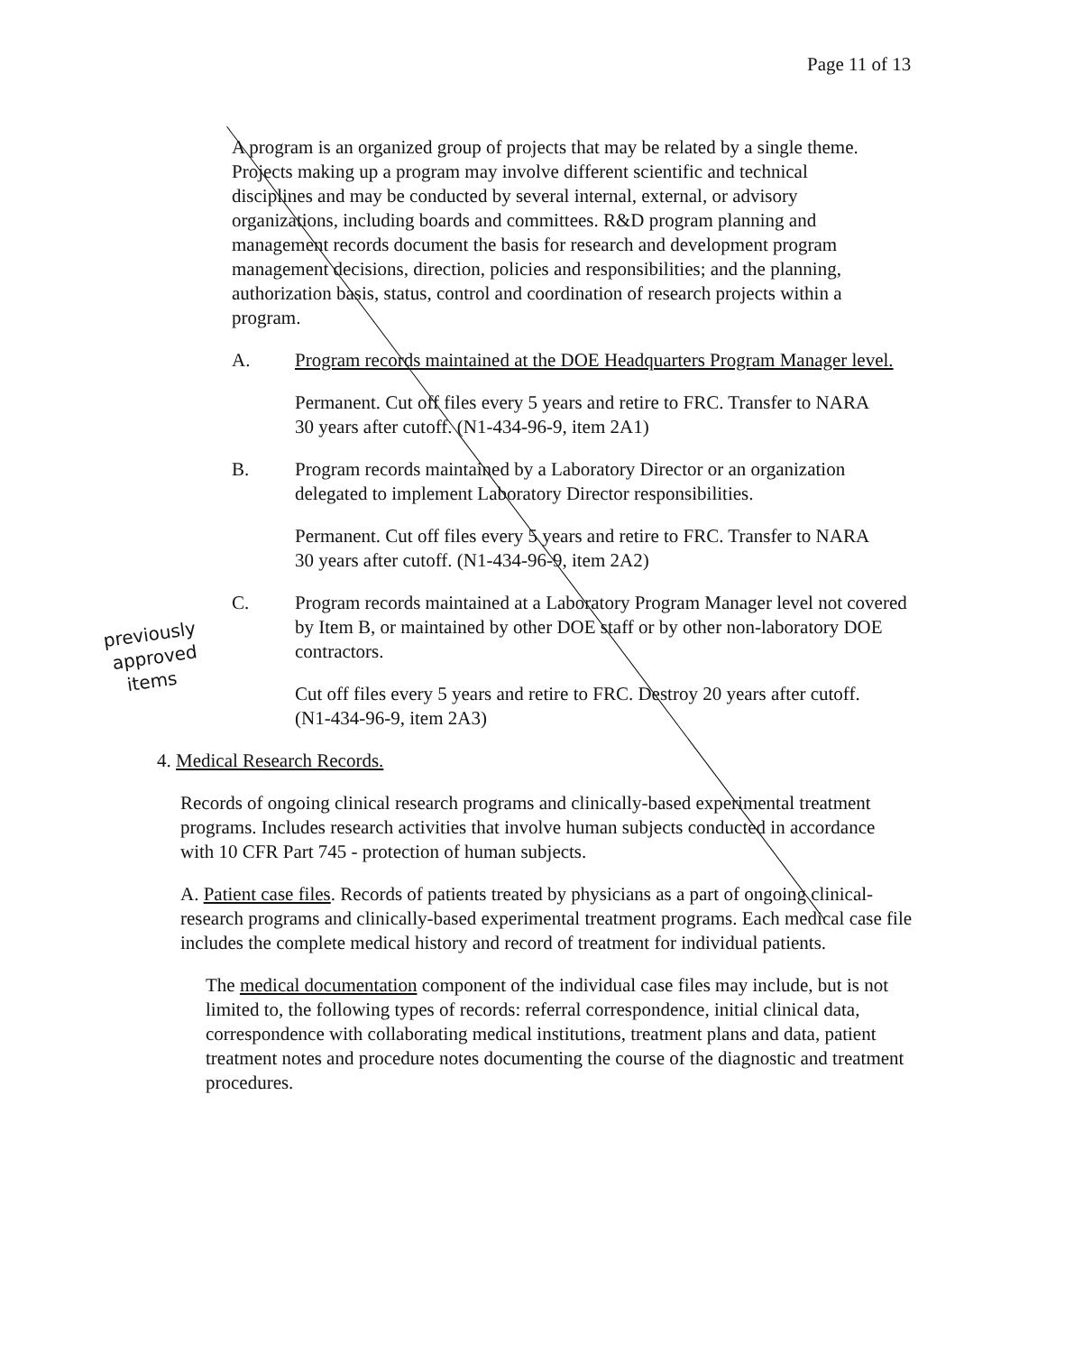Page 11 of 13
A program is an organized group of projects that may be related by a single theme. Projects making up a program may involve different scientific and technical disciplines and may be conducted by several internal, external, or advisory organizations, including boards and committees. R&D program planning and management records document the basis for research and development program management decisions, direction, policies and responsibilities; and the planning, authorization basis, status, control and coordination of research projects within a program.
A. Program records maintained at the DOE Headquarters Program Manager level.
Permanent. Cut off files every 5 years and retire to FRC. Transfer to NARA 30 years after cutoff. (N1-434-96-9, item 2A1)
B. Program records maintained by a Laboratory Director or an organization delegated to implement Laboratory Director responsibilities.
Permanent. Cut off files every 5 years and retire to FRC. Transfer to NARA 30 years after cutoff. (N1-434-96-9, item 2A2)
C. Program records maintained at a Laboratory Program Manager level not covered by Item B, or maintained by other DOE staff or by other non-laboratory DOE contractors.
Cut off files every 5 years and retire to FRC. Destroy 20 years after cutoff. (N1-434-96-9, item 2A3)
4. Medical Research Records.
Records of ongoing clinical research programs and clinically-based experimental treatment programs. Includes research activities that involve human subjects conducted in accordance with 10 CFR Part 745 - protection of human subjects.
A. Patient case files. Records of patients treated by physicians as a part of ongoing clinical- research programs and clinically-based experimental treatment programs. Each medical case file includes the complete medical history and record of treatment for individual patients.
The medical documentation component of the individual case files may include, but is not limited to, the following types of records: referral correspondence, initial clinical data, correspondence with collaborating medical institutions, treatment plans and data, patient treatment notes and procedure notes documenting the course of the diagnostic and treatment procedures.
previously
approved
items